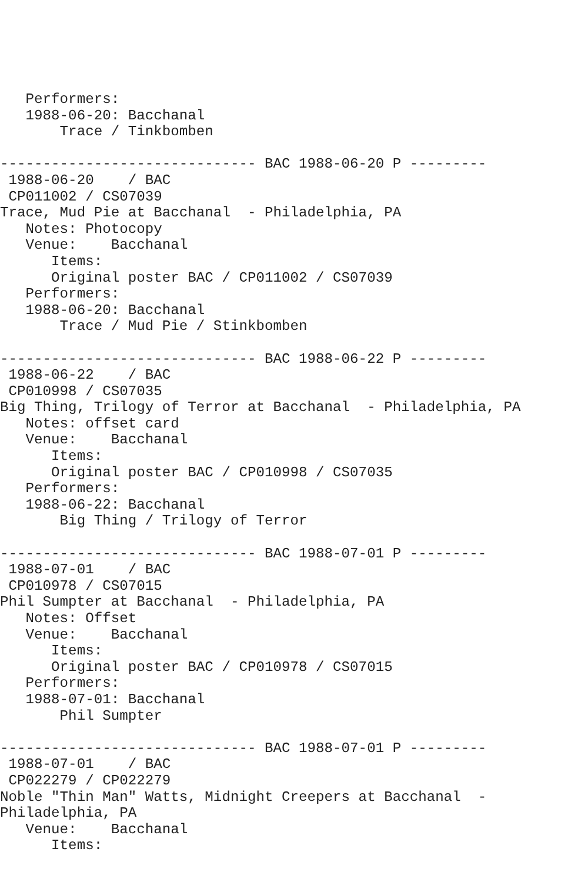Performers:
   1988-06-20: Bacchanal
       Trace / Tinkbomben

------------------------------ BAC 1988-06-20 P ---------
 1988-06-20    / BAC
 CP011002 / CS07039
Trace, Mud Pie at Bacchanal  - Philadelphia, PA
   Notes: Photocopy
   Venue:    Bacchanal
      Items:
      Original poster BAC / CP011002 / CS07039
   Performers:
   1988-06-20: Bacchanal
       Trace / Mud Pie / Stinkbomben

------------------------------ BAC 1988-06-22 P ---------
 1988-06-22    / BAC
 CP010998 / CS07035
Big Thing, Trilogy of Terror at Bacchanal  - Philadelphia, PA
   Notes: offset card
   Venue:    Bacchanal
      Items:
      Original poster BAC / CP010998 / CS07035
   Performers:
   1988-06-22: Bacchanal
       Big Thing / Trilogy of Terror

------------------------------ BAC 1988-07-01 P ---------
 1988-07-01    / BAC
 CP010978 / CS07015
Phil Sumpter at Bacchanal  - Philadelphia, PA
   Notes: Offset
   Venue:    Bacchanal
      Items:
      Original poster BAC / CP010978 / CS07015
   Performers:
   1988-07-01: Bacchanal
       Phil Sumpter

------------------------------ BAC 1988-07-01 P ---------
 1988-07-01    / BAC
 CP022279 / CP022279
Noble "Thin Man" Watts, Midnight Creepers at Bacchanal  -
Philadelphia, PA
   Venue:    Bacchanal
      Items: